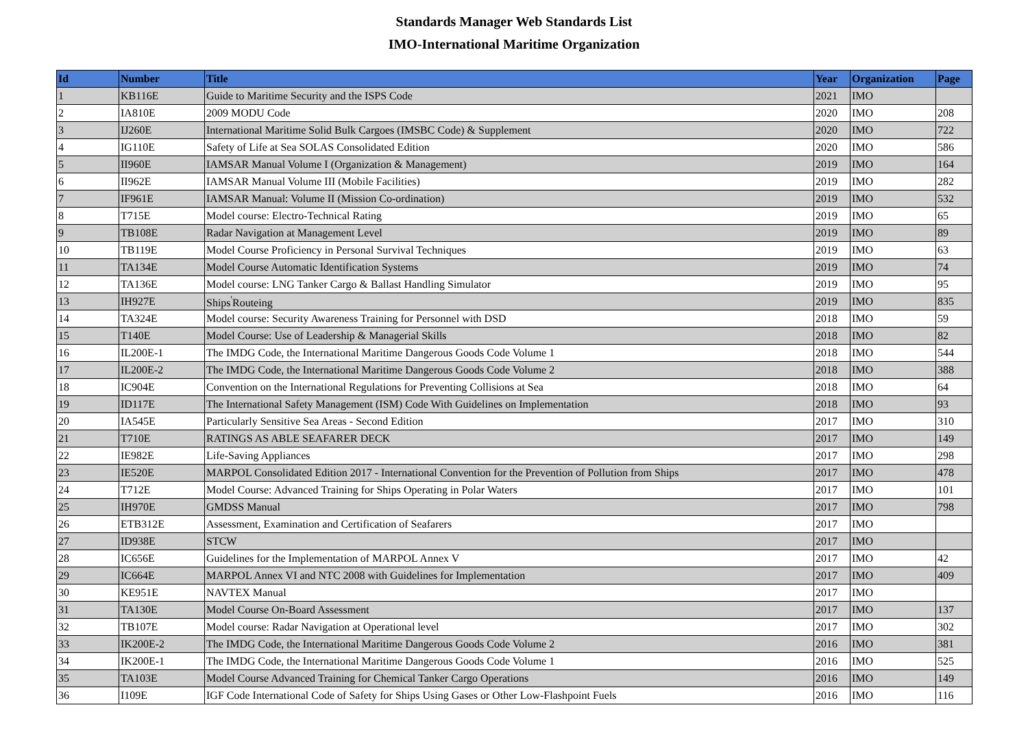Standards Manager Web Standards List
IMO-International Maritime Organization
| Id | Number | Title | Year | Organization | Page |
| --- | --- | --- | --- | --- | --- |
| 1 | KB116E | Guide to Maritime Security and the ISPS Code | 2021 | IMO | |
| 2 | IA810E | 2009 MODU Code | 2020 | IMO | 208 |
| 3 | IJ260E | International Maritime Solid Bulk Cargoes (IMSBC Code) & Supplement | 2020 | IMO | 722 |
| 4 | IG110E | Safety of Life at Sea SOLAS Consolidated Edition | 2020 | IMO | 586 |
| 5 | II960E | IAMSAR Manual Volume I (Organization & Management) | 2019 | IMO | 164 |
| 6 | II962E | IAMSAR Manual Volume III (Mobile Facilities) | 2019 | IMO | 282 |
| 7 | IF961E | IAMSAR Manual: Volume II (Mission Co-ordination) | 2019 | IMO | 532 |
| 8 | T715E | Model course: Electro-Technical Rating | 2019 | IMO | 65 |
| 9 | TB108E | Radar Navigation at Management Level | 2019 | IMO | 89 |
| 10 | TB119E | Model Course Proficiency in Personal Survival Techniques | 2019 | IMO | 63 |
| 11 | TA134E | Model Course Automatic Identification Systems | 2019 | IMO | 74 |
| 12 | TA136E | Model course: LNG Tanker Cargo & Ballast Handling Simulator | 2019 | IMO | 95 |
| 13 | IH927E | Ships<sup>'</sup>Routeing | 2019 | IMO | 835 |
| 14 | TA324E | Model course: Security Awareness Training for Personnel with DSD | 2018 | IMO | 59 |
| 15 | T140E | Model Course: Use of Leadership & Managerial Skills | 2018 | IMO | 82 |
| 16 | IL200E-1 | The IMDG Code, the International Maritime Dangerous Goods Code Volume 1 | 2018 | IMO | 544 |
| 17 | IL200E-2 | The IMDG Code, the International Maritime Dangerous Goods Code Volume 2 | 2018 | IMO | 388 |
| 18 | IC904E | Convention on the International Regulations for Preventing Collisions at Sea | 2018 | IMO | 64 |
| 19 | ID117E | The International Safety Management (ISM) Code With Guidelines on Implementation | 2018 | IMO | 93 |
| 20 | IA545E | Particularly Sensitive Sea Areas - Second Edition | 2017 | IMO | 310 |
| 21 | T710E | RATINGS AS ABLE SEAFARER DECK | 2017 | IMO | 149 |
| 22 | IE982E | Life-Saving Appliances | 2017 | IMO | 298 |
| 23 | IE520E | MARPOL Consolidated Edition 2017 - International Convention for the Prevention of Pollution from Ships | 2017 | IMO | 478 |
| 24 | T712E | Model Course: Advanced Training for Ships Operating in Polar Waters | 2017 | IMO | 101 |
| 25 | IH970E | GMDSS Manual | 2017 | IMO | 798 |
| 26 | ETB312E | Assessment, Examination and Certification of Seafarers | 2017 | IMO | |
| 27 | ID938E | STCW | 2017 | IMO | |
| 28 | IC656E | Guidelines for the Implementation of MARPOL Annex V | 2017 | IMO | 42 |
| 29 | IC664E | MARPOL Annex VI and NTC 2008 with Guidelines for Implementation | 2017 | IMO | 409 |
| 30 | KE951E | NAVTEX Manual | 2017 | IMO | |
| 31 | TA130E | Model Course On-Board Assessment | 2017 | IMO | 137 |
| 32 | TB107E | Model course: Radar Navigation at Operational level | 2017 | IMO | 302 |
| 33 | IK200E-2 | The IMDG Code, the International Maritime Dangerous Goods Code Volume 2 | 2016 | IMO | 381 |
| 34 | IK200E-1 | The IMDG Code, the International Maritime Dangerous Goods Code Volume 1 | 2016 | IMO | 525 |
| 35 | TA103E | Model Course Advanced Training for Chemical Tanker Cargo Operations | 2016 | IMO | 149 |
| 36 | I109E | IGF Code International Code of Safety for Ships Using Gases or Other Low-Flashpoint Fuels | 2016 | IMO | 116 |